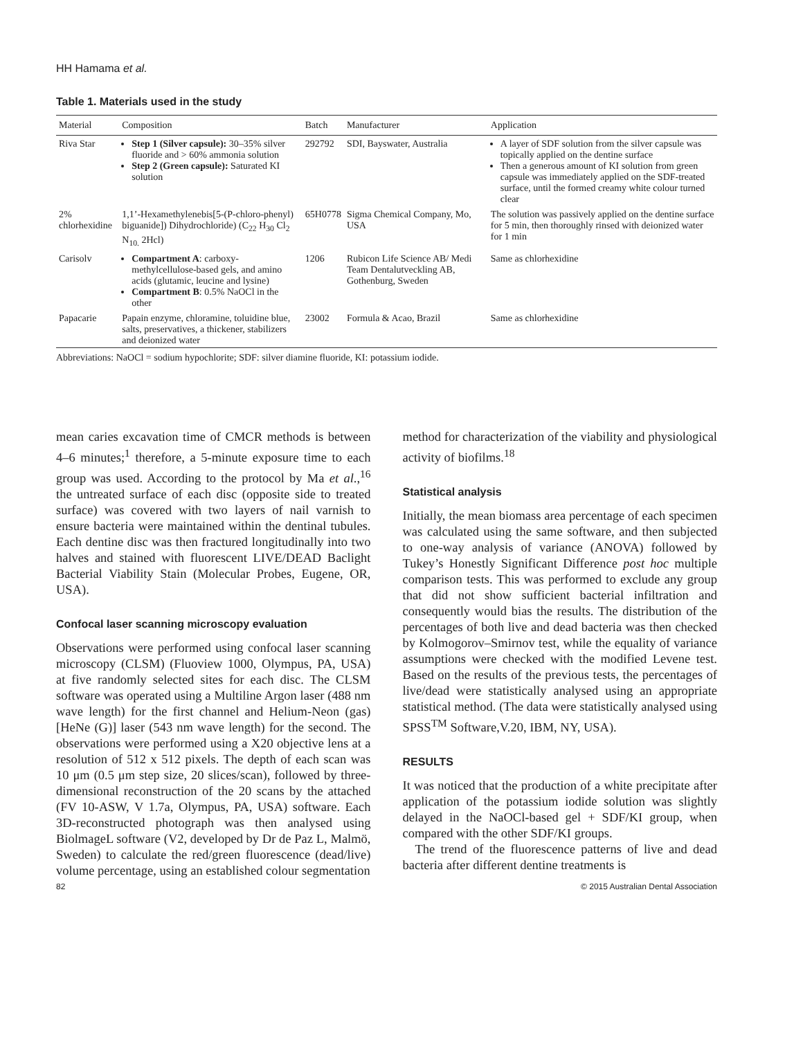HH Hamama et al.
Table 1. Materials used in the study
| Material | Composition | Batch | Manufacturer | Application |
| --- | --- | --- | --- | --- |
| Riva Star | Step 1 (Silver capsule): 30–35% silver fluoride and > 60% ammonia solution Step 2 (Green capsule): Saturated KI solution | 292792 | SDI, Bayswater, Australia | A layer of SDF solution from the silver capsule was topically applied on the dentine surface Then a generous amount of KI solution from green capsule was immediately applied on the SDF-treated surface, until the formed creamy white colour turned clear |
| 2% chlorhexidine | 1,1’-Hexamethylenebis[5-(P-chloro-phenyl) biguanide]) Dihydrochloride) (C<sub>22</sub> H<sub>30</sub> Cl<sub>2</sub> N<sub>10.</sub> 2Hcl) | 65H0778 | Sigma Chemical Company, Mo, USA | The solution was passively applied on the dentine surface for 5 min, then thoroughly rinsed with deionized water for 1 min |
| Carisolv | Compartment A : carboxy-methylcellulose-based gels, and amino acids (glutamic, leucine and lysine) Compartment B : 0.5% NaOCl in the other | 1206 | Rubicon Life Science AB/ Medi Team Dentalutveckling AB, Gothenburg, Sweden | Same as chlorhexidine |
| Papacarie | Papain enzyme, chloramine, toluidine blue, salts, preservatives, a thickener, stabilizers and deionized water | 23002 | Formula & Acao, Brazil | Same as chlorhexidine |
Abbreviations: NaOCl = sodium hypochlorite; SDF: silver diamine fluoride, KI: potassium iodide.
mean caries excavation time of CMCR methods is between 4–6 minutes;<sup>1</sup> therefore, a 5-minute exposure time to each group was used. According to the protocol by Ma et al.,<sup>16</sup> the untreated surface of each disc (opposite side to treated surface) was covered with two layers of nail varnish to ensure bacteria were maintained within the dentinal tubules. Each dentine disc was then fractured longitudinally into two halves and stained with fluorescent LIVE/DEAD Baclight Bacterial Viability Stain (Molecular Probes, Eugene, OR, USA).
Confocal laser scanning microscopy evaluation
Observations were performed using confocal laser scanning microscopy (CLSM) (Fluoview 1000, Olympus, PA, USA) at five randomly selected sites for each disc. The CLSM software was operated using a Multiline Argon laser (488 nm wave length) for the first channel and Helium-Neon (gas) [HeNe (G)] laser (543 nm wave length) for the second. The observations were performed using a X20 objective lens at a resolution of 512 x 512 pixels. The depth of each scan was 10 μm (0.5 μm step size, 20 slices/scan), followed by three-dimensional reconstruction of the 20 scans by the attached (FV 10-ASW, V 1.7a, Olympus, PA, USA) software. Each 3D-reconstructed photograph was then analysed using BiolmageL software (V2, developed by Dr de Paz L, Malmö, Sweden) to calculate the red/green fluorescence (dead/live) volume percentage, using an established colour segmentation
method for characterization of the viability and physiological activity of biofilms.<sup>18</sup>
Statistical analysis
Initially, the mean biomass area percentage of each specimen was calculated using the same software, and then subjected to one-way analysis of variance (ANOVA) followed by Tukey’s Honestly Significant Difference post hoc multiple comparison tests. This was performed to exclude any group that did not show sufficient bacterial infiltration and consequently would bias the results. The distribution of the percentages of both live and dead bacteria was then checked by Kolmogorov–Smirnov test, while the equality of variance assumptions were checked with the modified Levene test. Based on the results of the previous tests, the percentages of live/dead were statistically analysed using an appropriate statistical method. (The data were statistically analysed using SPSS<sup>TM</sup> Software,V.20, IBM, NY, USA).
RESULTS
It was noticed that the production of a white precipitate after application of the potassium iodide solution was slightly delayed in the NaOCl-based gel + SDF/KI group, when compared with the other SDF/KI groups.
The trend of the fluorescence patterns of live and dead bacteria after different dentine treatments is
82 © 2015 Australian Dental Association